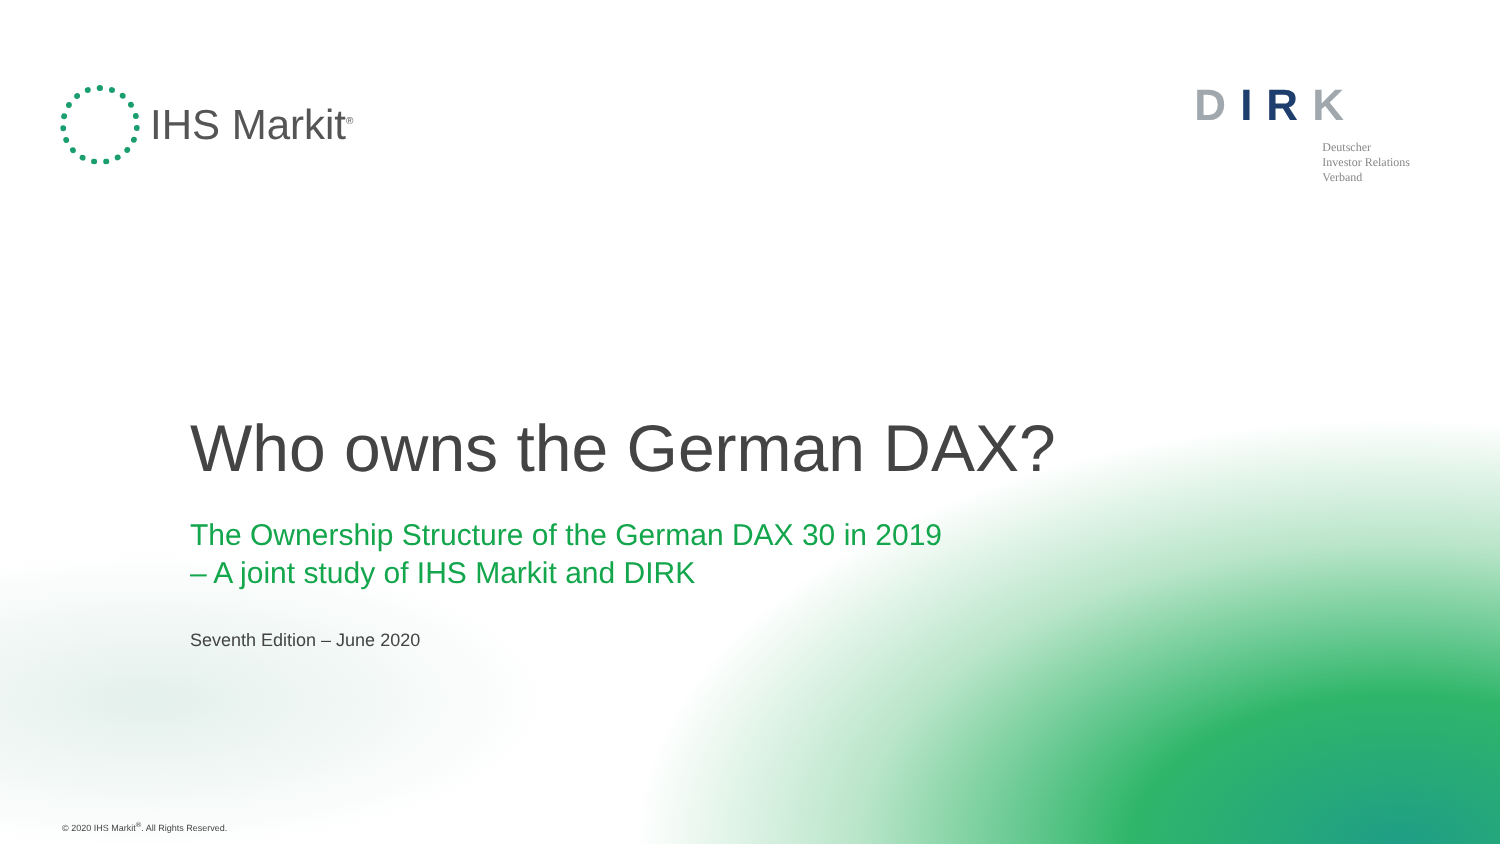IHS Markit<sup>®</sup>
DIRK
Deutscher
Investor Relations
Verband
Who owns the German DAX?
The Ownership Structure of the German DAX 30 in 2019
– A joint study of IHS Markit and DIRK
Seventh Edition – June 2020
© 2020 IHS Markit<sup>®</sup>. All Rights Reserved.